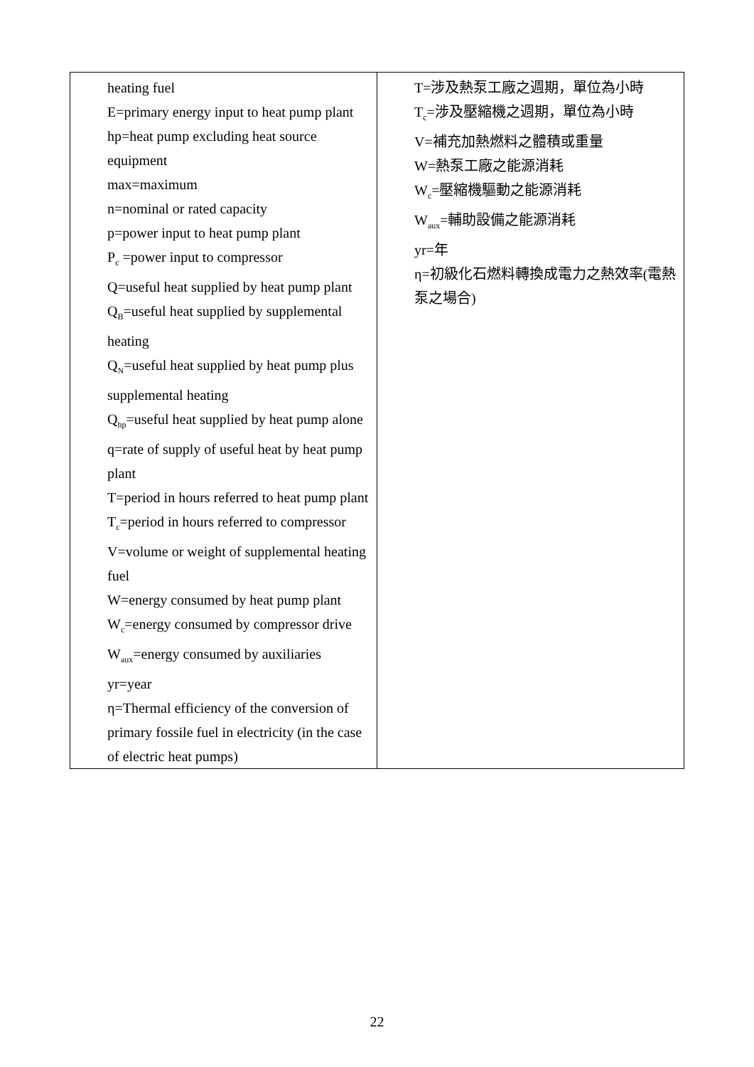| heating fuel E=primary energy input to heat pump plant hp=heat pump excluding heat source equipment max=maximum n=nominal or rated capacity p=power input to heat pump plant P<sub>c</sub> =power input to compressor Q=useful heat supplied by heat pump plant Q<sub>B</sub>=useful heat supplied by supplemental heating Q<sub>N</sub>=useful heat supplied by heat pump plus supplemental heating Q<sub>hp</sub>=useful heat supplied by heat pump alone q=rate of supply of useful heat by heat pump plant T=period in hours referred to heat pump plant T<sub>c</sub>=period in hours referred to compressor V=volume or weight of supplemental heating fuel W=energy consumed by heat pump plant W<sub>c</sub>=energy consumed by compressor drive W<sub>aux</sub>=energy consumed by auxiliaries yr=year η=Thermal efficiency of the conversion of primary fossile fuel in electricity (in the case of electric heat pumps) | T=涉及熱泵工廠之週期，單位為小時 T<sub>c</sub>=涉及壓縮機之週期，單位為小時 V=補充加熱燃料之體積或重量 W=熱泵工廠之能源消耗 W<sub>c</sub>=壓縮機驅動之能源消耗 W<sub>aux</sub>=輔助設備之能源消耗 yr=年 η=初級化石燃料轉換成電力之熱效率(電熱泵之場合) |
22